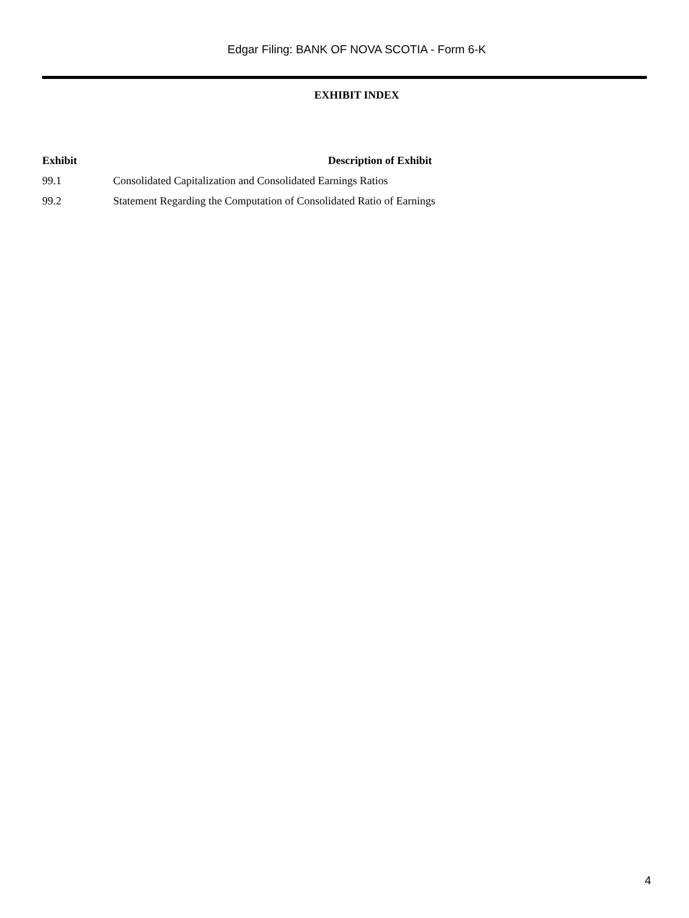Edgar Filing: BANK OF NOVA SCOTIA - Form 6-K
EXHIBIT INDEX
| Exhibit | Description of Exhibit |
| --- | --- |
| 99.1 | Consolidated Capitalization and Consolidated Earnings Ratios |
| 99.2 | Statement Regarding the Computation of Consolidated Ratio of Earnings |
4